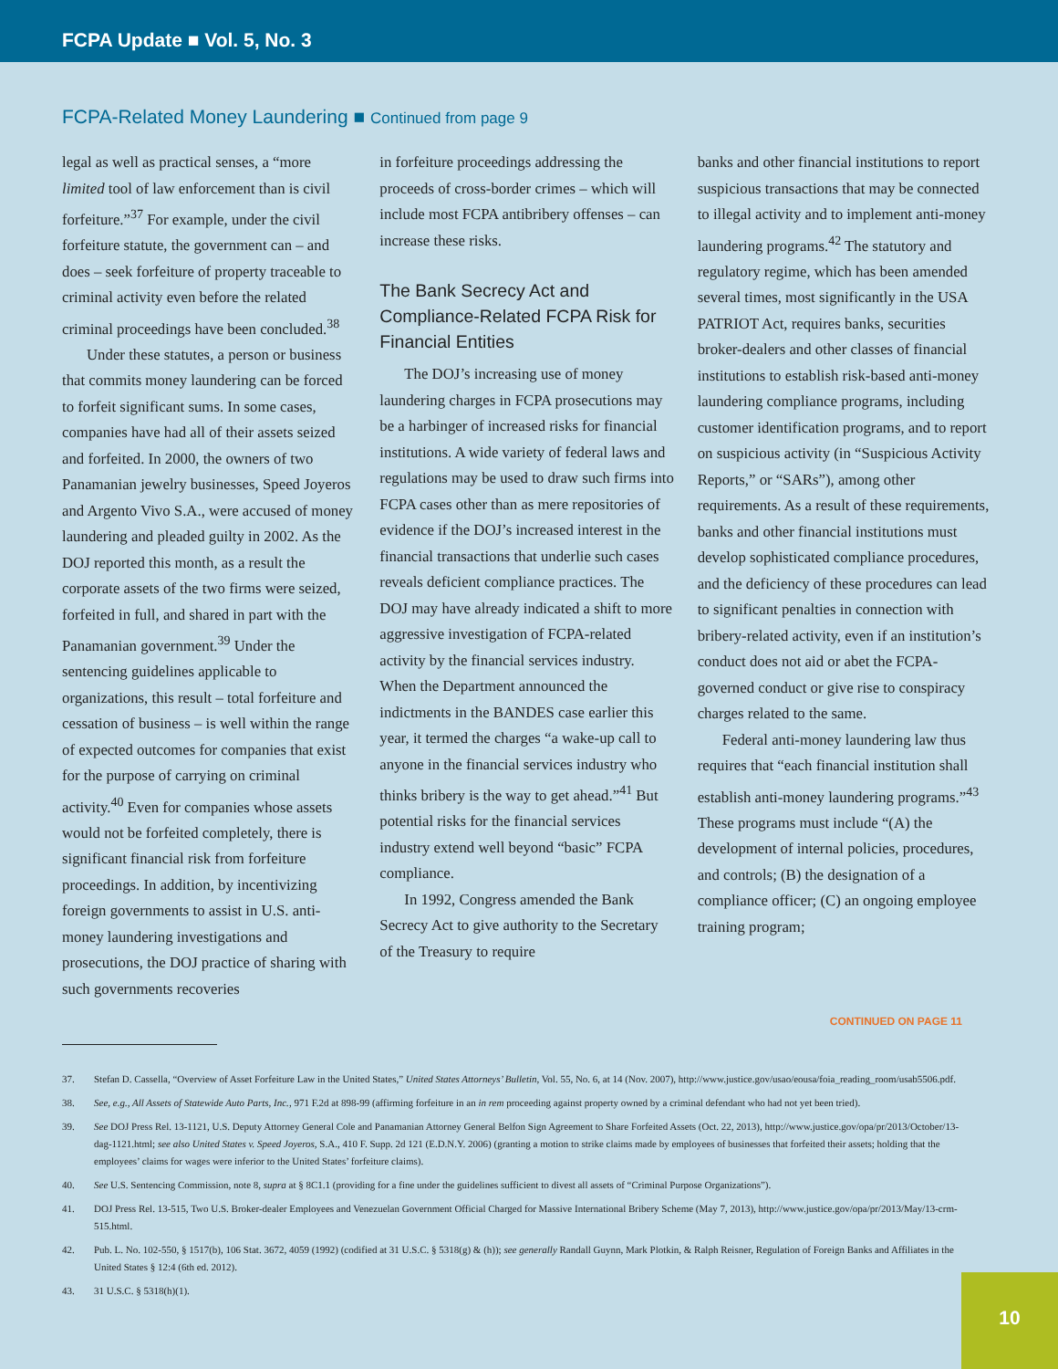FCPA Update ■ Vol. 5, No. 3
FCPA-Related Money Laundering ■ Continued from page 9
legal as well as practical senses, a “more limited tool of law enforcement than is civil forfeiture.”<sup>37</sup> For example, under the civil forfeiture statute, the government can – and does – seek forfeiture of property traceable to criminal activity even before the related criminal proceedings have been concluded.<sup>38</sup>
Under these statutes, a person or business that commits money laundering can be forced to forfeit significant sums. In some cases, companies have had all of their assets seized and forfeited. In 2000, the owners of two Panamanian jewelry businesses, Speed Joyeros and Argento Vivo S.A., were accused of money laundering and pleaded guilty in 2002. As the DOJ reported this month, as a result the corporate assets of the two firms were seized, forfeited in full, and shared in part with the Panamanian government.<sup>39</sup> Under the sentencing guidelines applicable to organizations, this result – total forfeiture and cessation of business – is well within the range of expected outcomes for companies that exist for the purpose of carrying on criminal activity.<sup>40</sup> Even for companies whose assets would not be forfeited completely, there is significant financial risk from forfeiture proceedings. In addition, by incentivizing foreign governments to assist in U.S. anti-money laundering investigations and prosecutions, the DOJ practice of sharing with such governments recoveries
in forfeiture proceedings addressing the proceeds of cross-border crimes – which will include most FCPA antibribery offenses – can increase these risks.
The Bank Secrecy Act and Compliance-Related FCPA Risk for Financial Entities
The DOJ’s increasing use of money laundering charges in FCPA prosecutions may be a harbinger of increased risks for financial institutions. A wide variety of federal laws and regulations may be used to draw such firms into FCPA cases other than as mere repositories of evidence if the DOJ’s increased interest in the financial transactions that underlie such cases reveals deficient compliance practices. The DOJ may have already indicated a shift to more aggressive investigation of FCPA-related activity by the financial services industry. When the Department announced the indictments in the BANDES case earlier this year, it termed the charges “a wake-up call to anyone in the financial services industry who thinks bribery is the way to get ahead.”<sup>41</sup> But potential risks for the financial services industry extend well beyond “basic” FCPA compliance.
In 1992, Congress amended the Bank Secrecy Act to give authority to the Secretary of the Treasury to require
banks and other financial institutions to report suspicious transactions that may be connected to illegal activity and to implement anti-money laundering programs.<sup>42</sup> The statutory and regulatory regime, which has been amended several times, most significantly in the USA PATRIOT Act, requires banks, securities broker-dealers and other classes of financial institutions to establish risk-based anti-money laundering compliance programs, including customer identification programs, and to report on suspicious activity (in “Suspicious Activity Reports,” or “SARs”), among other requirements. As a result of these requirements, banks and other financial institutions must develop sophisticated compliance procedures, and the deficiency of these procedures can lead to significant penalties in connection with bribery-related activity, even if an institution’s conduct does not aid or abet the FCPA-governed conduct or give rise to conspiracy charges related to the same.
Federal anti-money laundering law thus requires that “each financial institution shall establish anti-money laundering programs.”<sup>43</sup> These programs must include “(A) the development of internal policies, procedures, and controls; (B) the designation of a compliance officer; (C) an ongoing employee training program;
CONTINUED ON PAGE 11
37. Stefan D. Cassella, “Overview of Asset Forfeiture Law in the United States,” United States Attorneys’ Bulletin, Vol. 55, No. 6, at 14 (Nov. 2007), http://www.justice.gov/usao/eousa/foia_reading_room/usab5506.pdf.
38. See, e.g., All Assets of Statewide Auto Parts, Inc., 971 F.2d at 898-99 (affirming forfeiture in an in rem proceeding against property owned by a criminal defendant who had not yet been tried).
39. See DOJ Press Rel. 13-1121, U.S. Deputy Attorney General Cole and Panamanian Attorney General Belfon Sign Agreement to Share Forfeited Assets (Oct. 22, 2013), http://www.justice.gov/opa/pr/2013/October/13-dag-1121.html; see also United States v. Speed Joyeros, S.A., 410 F. Supp. 2d 121 (E.D.N.Y. 2006) (granting a motion to strike claims made by employees of businesses that forfeited their assets; holding that the employees’ claims for wages were inferior to the United States’ forfeiture claims).
40. See U.S. Sentencing Commission, note 8, supra at § 8C1.1 (providing for a fine under the guidelines sufficient to divest all assets of “Criminal Purpose Organizations”).
41. DOJ Press Rel. 13-515, Two U.S. Broker-dealer Employees and Venezuelan Government Official Charged for Massive International Bribery Scheme (May 7, 2013), http://www.justice.gov/opa/pr/2013/May/13-crm-515.html.
42. Pub. L. No. 102-550, § 1517(b), 106 Stat. 3672, 4059 (1992) (codified at 31 U.S.C. § 5318(g) & (h)); see generally Randall Guynn, Mark Plotkin, & Ralph Reisner, Regulation of Foreign Banks and Affiliates in the United States § 12:4 (6th ed. 2012).
43. 31 U.S.C. § 5318(h)(1).
10